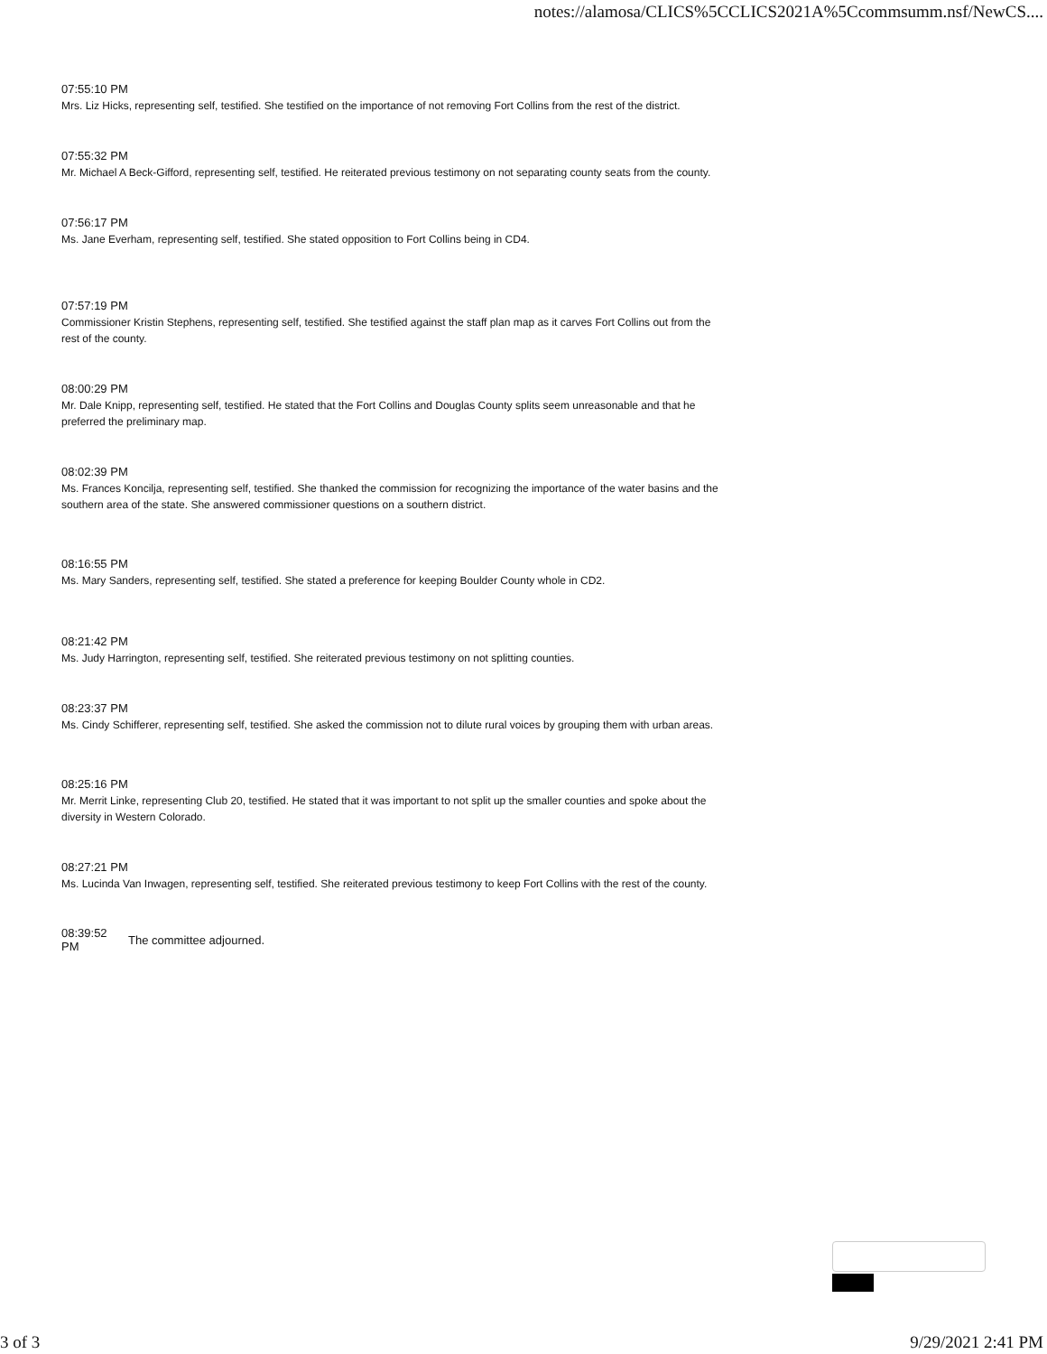notes://alamosa/CLICS%5CCLICS2021A%5Ccommsumm.nsf/NewCS....
07:55:10 PM
Mrs. Liz Hicks, representing self, testified. She testified on the importance of not removing Fort Collins from the rest of the district.
07:55:32 PM
Mr. Michael A Beck-Gifford, representing self, testified. He reiterated previous testimony on not separating county seats from the county.
07:56:17 PM
Ms. Jane Everham, representing self, testified. She stated opposition to Fort Collins being in CD4.
07:57:19 PM
Commissioner Kristin Stephens, representing self, testified. She testified against the staff plan map as it carves Fort Collins out from the rest of the county.
08:00:29 PM
Mr. Dale Knipp, representing self, testified. He stated that the Fort Collins and Douglas County splits seem unreasonable and that he preferred the preliminary map.
08:02:39 PM
Ms. Frances Koncilja, representing self, testified. She thanked the commission for recognizing the importance of the water basins and the southern area of the state. She answered commissioner questions on a southern district.
08:16:55 PM
Ms. Mary Sanders, representing self, testified. She stated a preference for keeping Boulder County whole in CD2.
08:21:42 PM
Ms. Judy Harrington, representing self, testified. She reiterated previous testimony on not splitting counties.
08:23:37 PM
Ms. Cindy Schifferer, representing self, testified. She asked the commission not to dilute rural voices by grouping them with urban areas.
08:25:16 PM
Mr. Merrit Linke, representing Club 20, testified. He stated that it was important to not split up the smaller counties and spoke about the diversity in Western Colorado.
08:27:21 PM
Ms. Lucinda Van Inwagen, representing self, testified. She reiterated previous testimony to keep Fort Collins with the rest of the county.
08:39:52 PM
The committee adjourned.
3 of 3 9/29/2021 2:41 PM